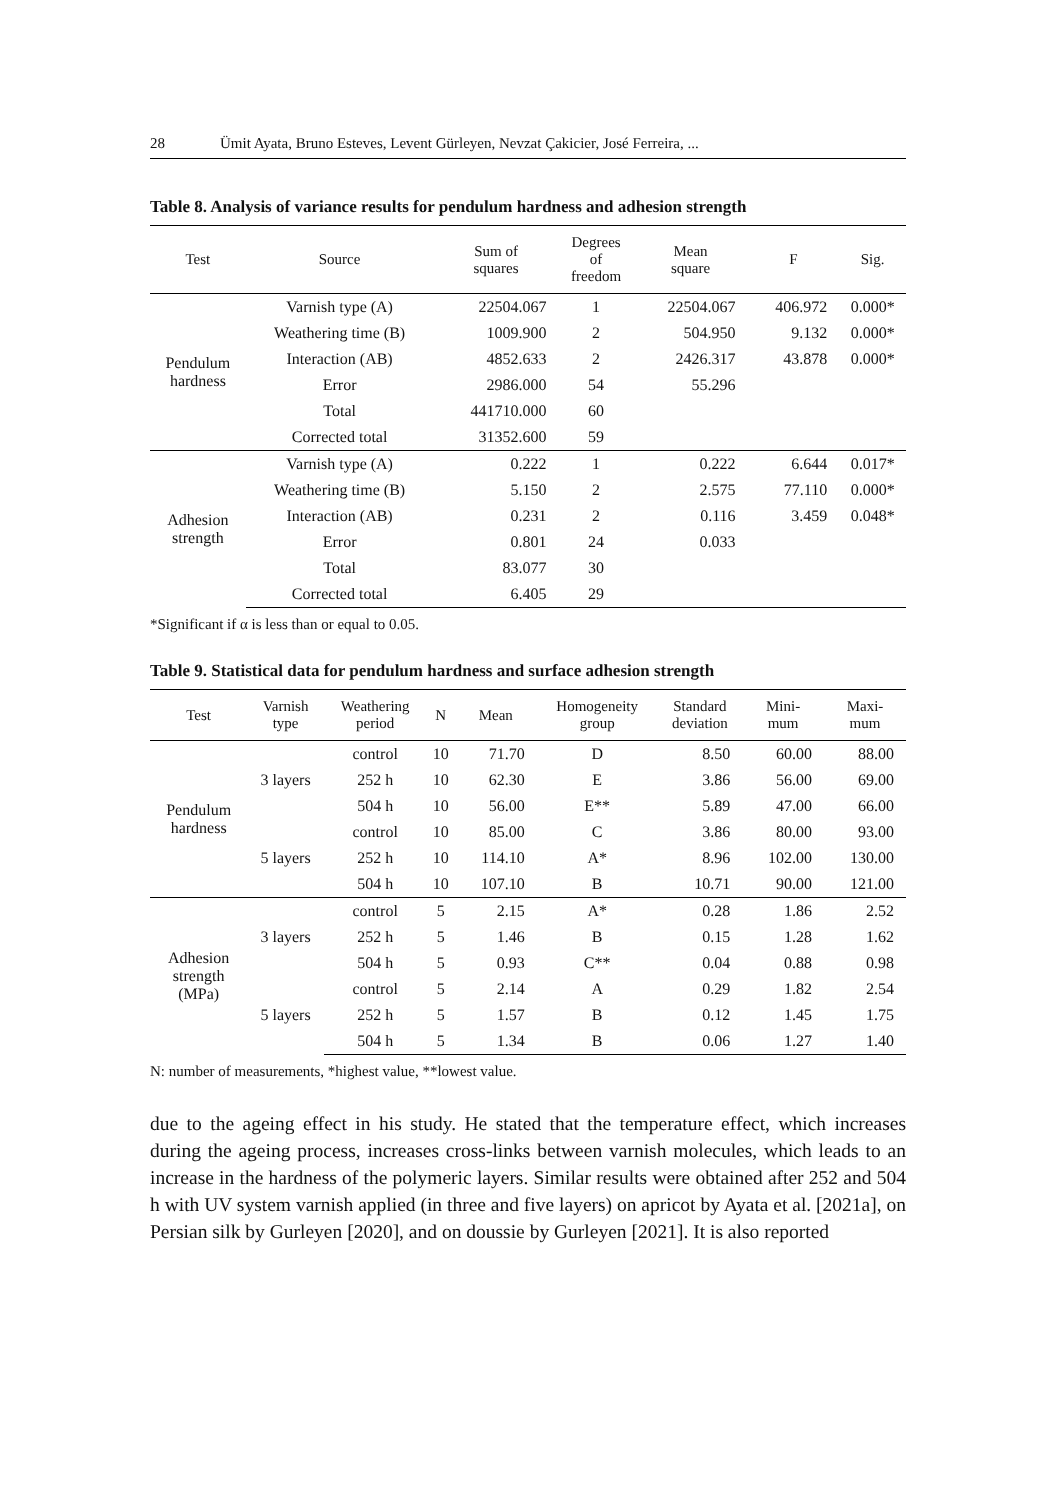28 Ümit Ayata, Bruno Esteves, Levent Gürleyen, Nevzat Çakicier, José Ferreira, ...
Table 8. Analysis of variance results for pendulum hardness and adhesion strength
| Test | Source | Sum of squares | Degrees of freedom | Mean square | F | Sig. |
| --- | --- | --- | --- | --- | --- | --- |
| Pendulum hardness | Varnish type (A) | 22504.067 | 1 | 22504.067 | 406.972 | 0.000* |
| | Weathering time (B) | 1009.900 | 2 | 504.950 | 9.132 | 0.000* |
| | Interaction (AB) | 4852.633 | 2 | 2426.317 | 43.878 | 0.000* |
| | Error | 2986.000 | 54 | 55.296 | | |
| | Total | 441710.000 | 60 | | | |
| | Corrected total | 31352.600 | 59 | | | |
| Adhesion strength | Varnish type (A) | 0.222 | 1 | 0.222 | 6.644 | 0.017* |
| | Weathering time (B) | 5.150 | 2 | 2.575 | 77.110 | 0.000* |
| | Interaction (AB) | 0.231 | 2 | 0.116 | 3.459 | 0.048* |
| | Error | 0.801 | 24 | 0.033 | | |
| | Total | 83.077 | 30 | | | |
| | Corrected total | 6.405 | 29 | | | |
*Significant if α is less than or equal to 0.05.
Table 9. Statistical data for pendulum hardness and surface adhesion strength
| Test | Varnish type | Weathering period | N | Mean | Homogeneity group | Standard deviation | Mini- mum | Maxi- mum |
| --- | --- | --- | --- | --- | --- | --- | --- | --- |
| Pendulum hardness | 3 layers | control | 10 | 71.70 | D | 8.50 | 60.00 | 88.00 |
| | | 252 h | 10 | 62.30 | E | 3.86 | 56.00 | 69.00 |
| | | 504 h | 10 | 56.00 | E** | 5.89 | 47.00 | 66.00 |
| | 5 layers | control | 10 | 85.00 | C | 3.86 | 80.00 | 93.00 |
| | | 252 h | 10 | 114.10 | A* | 8.96 | 102.00 | 130.00 |
| | | 504 h | 10 | 107.10 | B | 10.71 | 90.00 | 121.00 |
| Adhesion strength (MPa) | 3 layers | control | 5 | 2.15 | A* | 0.28 | 1.86 | 2.52 |
| | | 252 h | 5 | 1.46 | B | 0.15 | 1.28 | 1.62 |
| | | 504 h | 5 | 0.93 | C** | 0.04 | 0.88 | 0.98 |
| | 5 layers | control | 5 | 2.14 | A | 0.29 | 1.82 | 2.54 |
| | | 252 h | 5 | 1.57 | B | 0.12 | 1.45 | 1.75 |
| | | 504 h | 5 | 1.34 | B | 0.06 | 1.27 | 1.40 |
N: number of measurements, *highest value, **lowest value.
due to the ageing effect in his study. He stated that the temperature effect, which increases during the ageing process, increases cross-links between varnish molecules, which leads to an increase in the hardness of the polymeric layers. Similar results were obtained after 252 and 504 h with UV system varnish applied (in three and five layers) on apricot by Ayata et al. [2021a], on Persian silk by Gurleyen [2020], and on doussie by Gurleyen [2021]. It is also reported